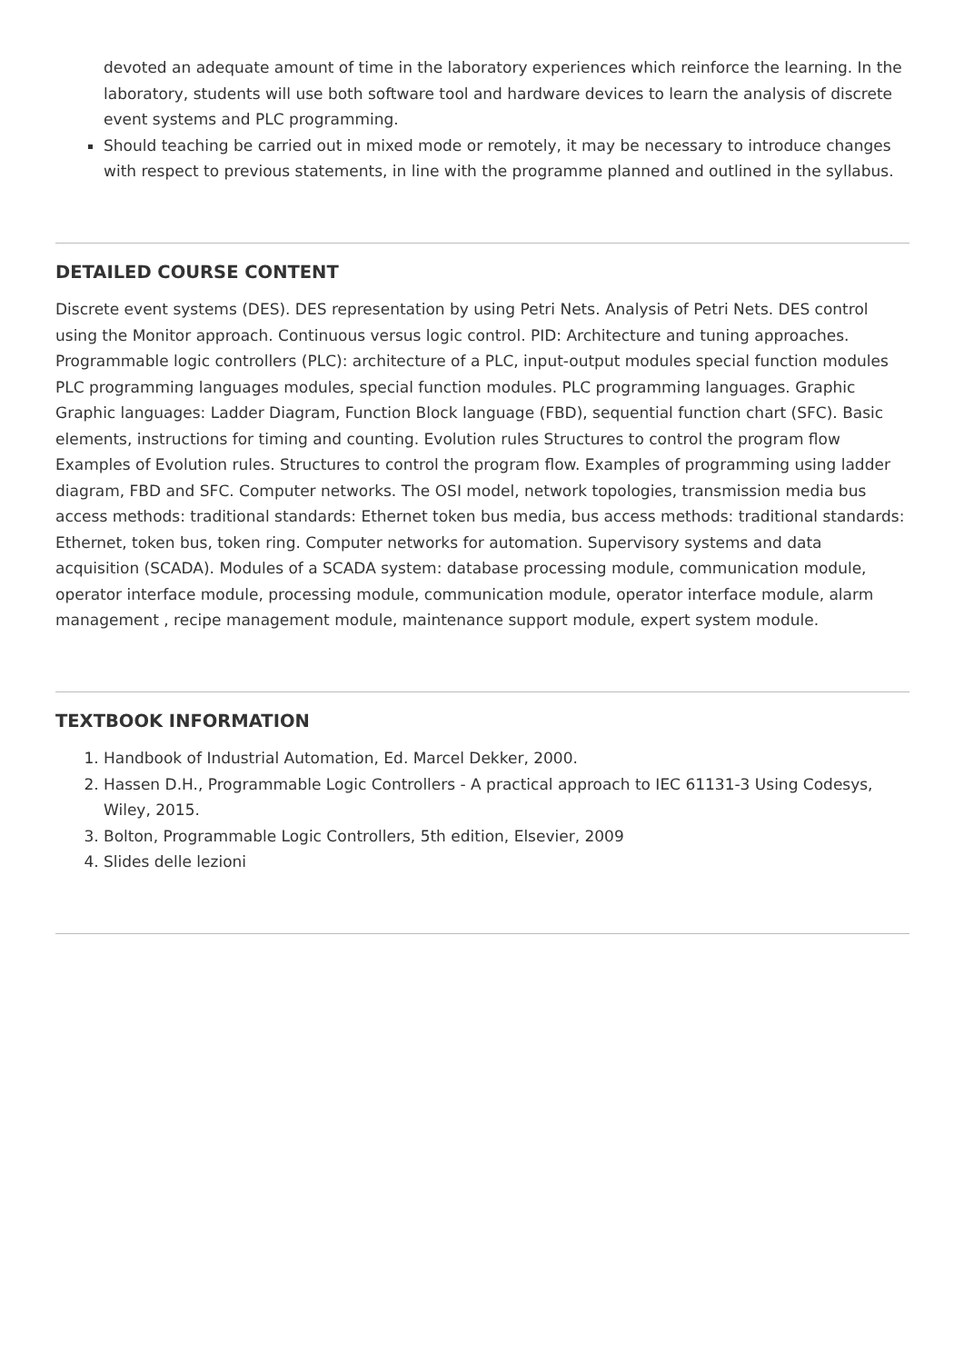devoted an adequate amount of time in the laboratory experiences which reinforce the learning. In the laboratory, students will use both software tool and hardware devices to learn the analysis of discrete event systems and PLC programming.
Should teaching be carried out in mixed mode or remotely, it may be necessary to introduce changes with respect to previous statements, in line with the programme planned and outlined in the syllabus.
DETAILED COURSE CONTENT
Discrete event systems (DES). DES representation by using Petri Nets. Analysis of Petri Nets. DES control using the Monitor approach. Continuous versus logic control. PID: Architecture and tuning approaches. Programmable logic controllers (PLC): architecture of a PLC, input-output modules special function modules PLC programming languages modules, special function modules. PLC programming languages. Graphic Graphic languages: Ladder Diagram, Function Block language (FBD), sequential function chart (SFC). Basic elements, instructions for timing and counting. Evolution rules Structures to control the program flow Examples of Evolution rules. Structures to control the program flow. Examples of programming using ladder diagram, FBD and SFC. Computer networks. The OSI model, network topologies, transmission media bus access methods: traditional standards: Ethernet token bus media, bus access methods: traditional standards: Ethernet, token bus, token ring. Computer networks for automation. Supervisory systems and data acquisition (SCADA). Modules of a SCADA system: database processing module, communication module, operator interface module, processing module, communication module, operator interface module, alarm management , recipe management module, maintenance support module, expert system module.
TEXTBOOK INFORMATION
1. Handbook of Industrial Automation, Ed. Marcel Dekker, 2000.
2. Hassen D.H., Programmable Logic Controllers - A practical approach to IEC 61131-3 Using Codesys, Wiley, 2015.
3. Bolton, Programmable Logic Controllers, 5th edition, Elsevier, 2009
4. Slides delle lezioni